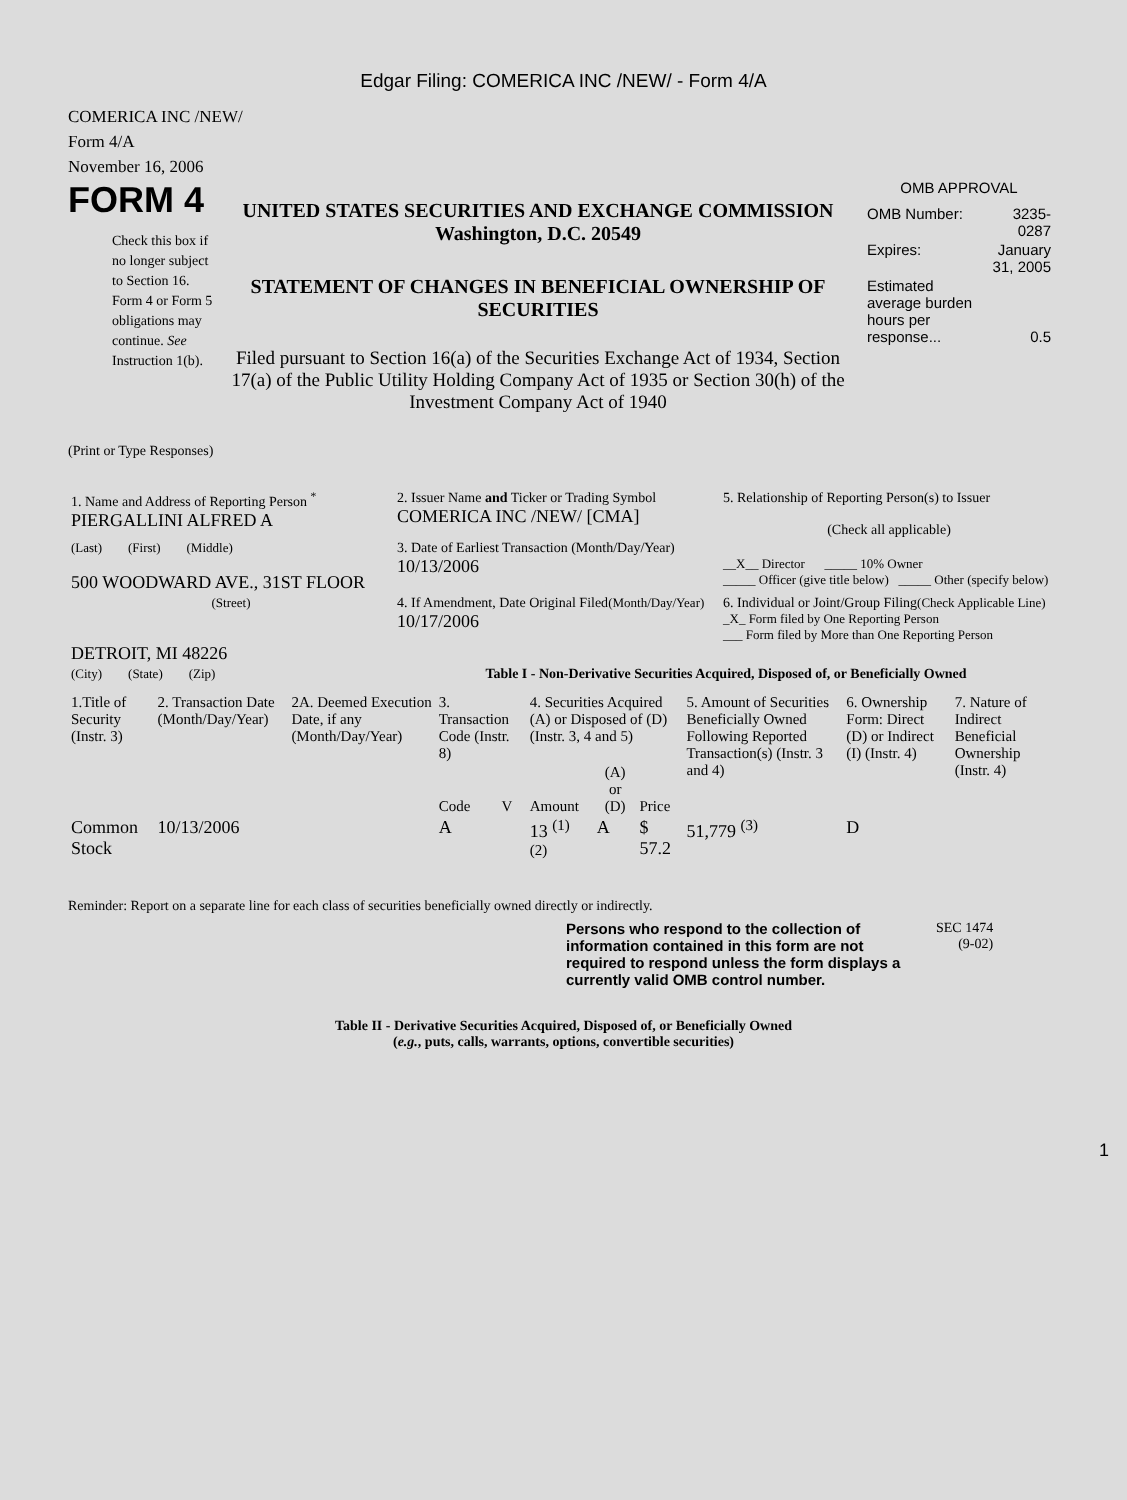Edgar Filing: COMERICA INC /NEW/ - Form 4/A
COMERICA INC /NEW/
Form 4/A
November 16, 2006
FORM 4
Check this box if no longer subject to Section 16. Form 4 or Form 5 obligations may continue. See Instruction 1(b).
UNITED STATES SECURITIES AND EXCHANGE COMMISSION
Washington, D.C. 20549
STATEMENT OF CHANGES IN BENEFICIAL OWNERSHIP OF SECURITIES
Filed pursuant to Section 16(a) of the Securities Exchange Act of 1934, Section 17(a) of the Public Utility Holding Company Act of 1935 or Section 30(h) of the Investment Company Act of 1940
OMB APPROVAL
| OMB Number: | 3235-0287 |
| Expires: | January 31, 2005 |
| Estimated average burden hours per response... | 0.5 |
(Print or Type Responses)
| 1. Name and Address of Reporting Person <sup>*</sup> PIERGALLINI ALFRED A | 2. Issuer Name and Ticker or Trading Symbol COMERICA INC /NEW/ [CMA] | 5. Relationship of Reporting Person(s) to Issuer (Check all applicable) |
| (Last) (First) (Middle) 500 WOODWARD AVE., 31ST FLOOR | 3. Date of Earliest Transaction (Month/Day/Year) 10/13/2006 | __X__ Director _____ 10% Owner _____ Officer (give title below) _____ Other (specify below) |
| (Street) DETROIT, MI 48226 | 4. If Amendment, Date Original Filed (Month/Day/Year) 10/17/2006 | 6. Individual or Joint/Group Filing (Check Applicable Line) _X_ Form filed by One Reporting Person ___ Form filed by More than One Reporting Person |
| (City) (State) (Zip) | Table I - Non-Derivative Securities Acquired, Disposed of, or Beneficially Owned | |
| 1.Title of Security (Instr. 3) | 2. Transaction Date (Month/Day/Year) | 2A. Deemed Execution Date, if any (Month/Day/Year) | 3. Transaction Code (Instr. 8) | | 4. Securities Acquired (A) or Disposed of (D) (Instr. 3, 4 and 5) | | | 5. Amount of Securities Beneficially Owned Following Reported Transaction(s) (Instr. 3 and 4) | 6. Ownership Form: Direct (D) or Indirect (I) (Instr. 4) | 7. Nature of Indirect Beneficial Ownership (Instr. 4) |
| --- | --- | --- | --- | --- | --- | --- | --- | --- | --- | --- |
| | | | Code | V | Amount | (A) or (D) | Price | | | |
| Common Stock | 10/13/2006 | | A | | 13 <sup>(1)</sup> <sup>(2)</sup> | A | $ 57.2 | 51,779 <sup>(3)</sup> | D | |
Reminder: Report on a separate line for each class of securities beneficially owned directly or indirectly.
Persons who respond to the collection of information contained in this form are not required to respond unless the form displays a currently valid OMB control number.
SEC 1474
(9-02)
Table II - Derivative Securities Acquired, Disposed of, or Beneficially Owned
(e.g., puts, calls, warrants, options, convertible securities)
1